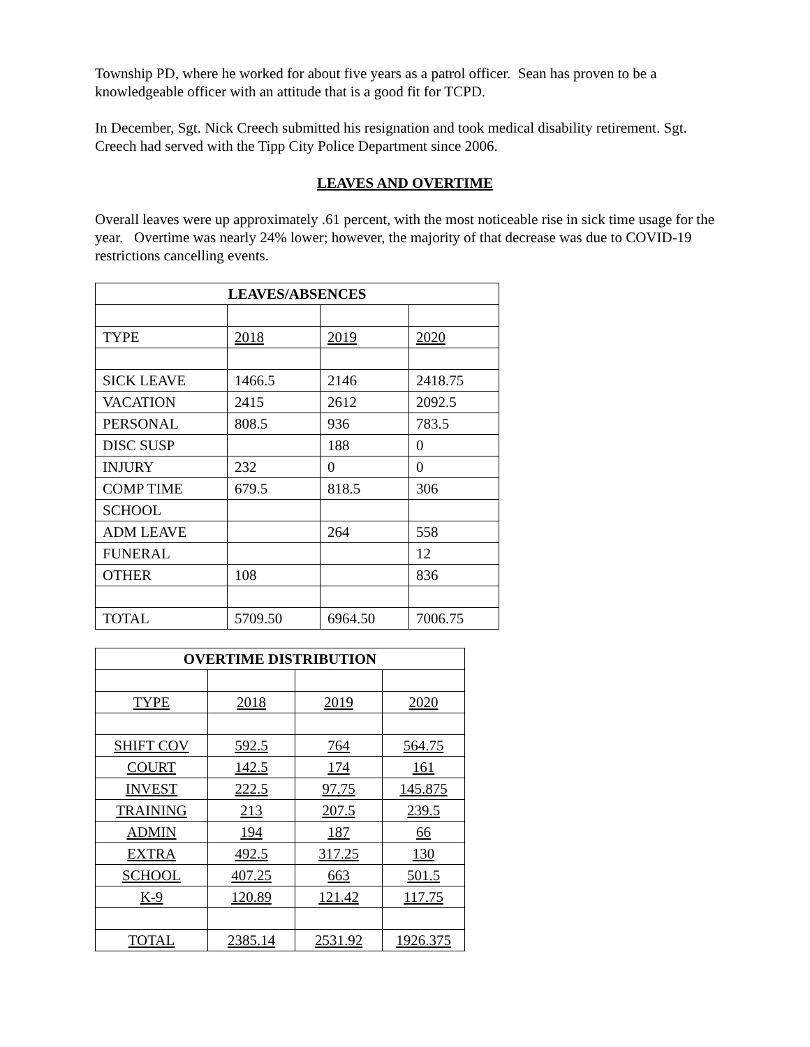Township PD, where he worked for about five years as a patrol officer. Sean has proven to be a knowledgeable officer with an attitude that is a good fit for TCPD.
In December, Sgt. Nick Creech submitted his resignation and took medical disability retirement. Sgt. Creech had served with the Tipp City Police Department since 2006.
LEAVES AND OVERTIME
Overall leaves were up approximately .61 percent, with the most noticeable rise in sick time usage for the year. Overtime was nearly 24% lower; however, the majority of that decrease was due to COVID-19 restrictions cancelling events.
| LEAVES/ABSENCES | | | |
| --- | --- | --- | --- |
| TYPE | 2018 | 2019 | 2020 |
| SICK LEAVE | 1466.5 | 2146 | 2418.75 |
| VACATION | 2415 | 2612 | 2092.5 |
| PERSONAL | 808.5 | 936 | 783.5 |
| DISC SUSP | | 188 | 0 |
| INJURY | 232 | 0 | 0 |
| COMP TIME | 679.5 | 818.5 | 306 |
| SCHOOL | | | |
| ADM LEAVE | | 264 | 558 |
| FUNERAL | | | 12 |
| OTHER | 108 | | 836 |
| TOTAL | 5709.50 | 6964.50 | 7006.75 |
| OVERTIME DISTRIBUTION | | | |
| --- | --- | --- | --- |
| TYPE | 2018 | 2019 | 2020 |
| SHIFT COV | 592.5 | 764 | 564.75 |
| COURT | 142.5 | 174 | 161 |
| INVEST | 222.5 | 97.75 | 145.875 |
| TRAINING | 213 | 207.5 | 239.5 |
| ADMIN | 194 | 187 | 66 |
| EXTRA | 492.5 | 317.25 | 130 |
| SCHOOL | 407.25 | 663 | 501.5 |
| K-9 | 120.89 | 121.42 | 117.75 |
| TOTAL | 2385.14 | 2531.92 | 1926.375 |